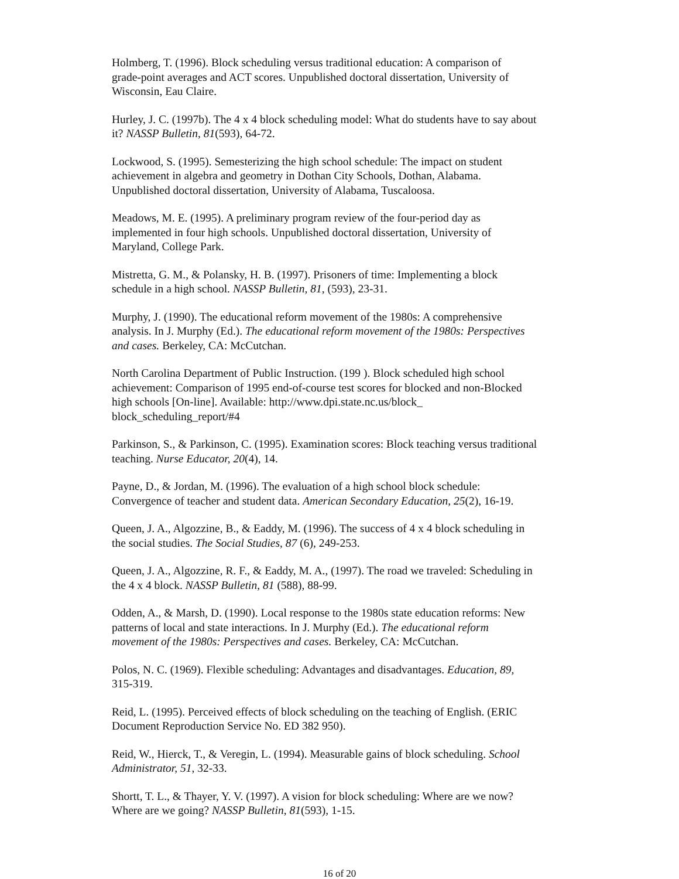Holmberg, T. (1996). Block scheduling versus traditional education: A comparison of
grade-point averages and ACT scores. Unpublished doctoral dissertation, University of
Wisconsin, Eau Claire.
Hurley, J. C. (1997b). The 4 x 4 block scheduling model: What do students have to say about
it? NASSP Bulletin, 81(593), 64-72.
Lockwood, S. (1995). Semesterizing the high school schedule: The impact on student
achievement in algebra and geometry in Dothan City Schools, Dothan, Alabama.
Unpublished doctoral dissertation, University of Alabama, Tuscaloosa.
Meadows, M. E. (1995). A preliminary program review of the four-period day as
implemented in four high schools. Unpublished doctoral dissertation, University of
Maryland, College Park.
Mistretta, G. M., & Polansky, H. B. (1997). Prisoners of time: Implementing a block
schedule in a high school. NASSP Bulletin, 81, (593), 23-31.
Murphy, J. (1990). The educational reform movement of the 1980s: A comprehensive
analysis. In J. Murphy (Ed.). The educational reform movement of the 1980s: Perspectives
and cases. Berkeley, CA: McCutchan.
North Carolina Department of Public Instruction. (199 ). Block scheduled high school
achievement: Comparison of 1995 end-of-course test scores for blocked and non-Blocked
high schools [On-line]. Available: http://www.dpi.state.nc.us/block_
block_scheduling_report/#4
Parkinson, S., & Parkinson, C. (1995). Examination scores: Block teaching versus traditional
teaching. Nurse Educator, 20(4), 14.
Payne, D., & Jordan, M. (1996). The evaluation of a high school block schedule:
Convergence of teacher and student data. American Secondary Education, 25(2), 16-19.
Queen, J. A., Algozzine, B., & Eaddy, M. (1996). The success of 4 x 4 block scheduling in
the social studies. The Social Studies, 87 (6), 249-253.
Queen, J. A., Algozzine, R. F., & Eaddy, M. A., (1997). The road we traveled: Scheduling in
the 4 x 4 block. NASSP Bulletin, 81 (588), 88-99.
Odden, A., & Marsh, D. (1990). Local response to the 1980s state education reforms: New
patterns of local and state interactions. In J. Murphy (Ed.). The educational reform
movement of the 1980s: Perspectives and cases. Berkeley, CA: McCutchan.
Polos, N. C. (1969). Flexible scheduling: Advantages and disadvantages. Education, 89,
315-319.
Reid, L. (1995). Perceived effects of block scheduling on the teaching of English. (ERIC
Document Reproduction Service No. ED 382 950).
Reid, W., Hierck, T., & Veregin, L. (1994). Measurable gains of block scheduling. School
Administrator, 51, 32-33.
Shortt, T. L., & Thayer, Y. V. (1997). A vision for block scheduling: Where are we now?
Where are we going? NASSP Bulletin, 81(593), 1-15.
16 of 20